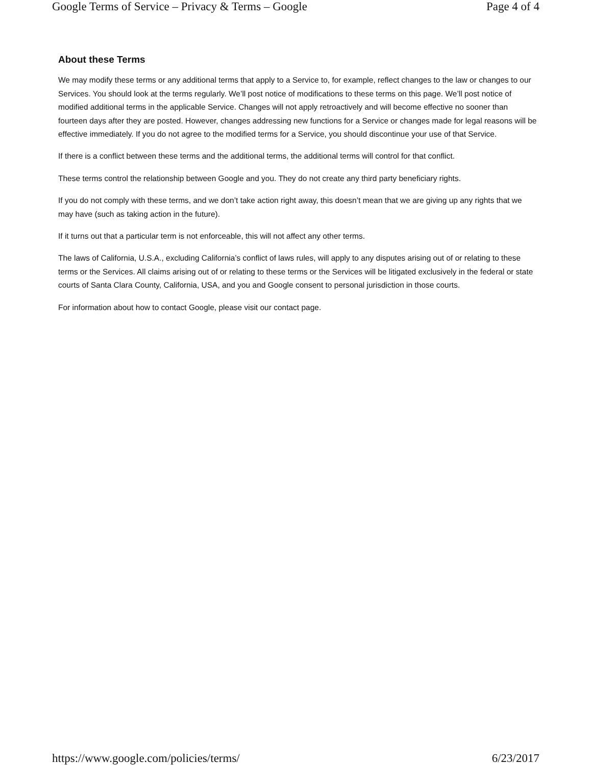Google Terms of Service – Privacy & Terms – Google Page 4 of 4
About these Terms
We may modify these terms or any additional terms that apply to a Service to, for example, reflect changes to the law or changes to our Services. You should look at the terms regularly. We’ll post notice of modifications to these terms on this page. We’ll post notice of modified additional terms in the applicable Service. Changes will not apply retroactively and will become effective no sooner than fourteen days after they are posted. However, changes addressing new functions for a Service or changes made for legal reasons will be effective immediately. If you do not agree to the modified terms for a Service, you should discontinue your use of that Service.
If there is a conflict between these terms and the additional terms, the additional terms will control for that conflict.
These terms control the relationship between Google and you. They do not create any third party beneficiary rights.
If you do not comply with these terms, and we don’t take action right away, this doesn’t mean that we are giving up any rights that we may have (such as taking action in the future).
If it turns out that a particular term is not enforceable, this will not affect any other terms.
The laws of California, U.S.A., excluding California’s conflict of laws rules, will apply to any disputes arising out of or relating to these terms or the Services. All claims arising out of or relating to these terms or the Services will be litigated exclusively in the federal or state courts of Santa Clara County, California, USA, and you and Google consent to personal jurisdiction in those courts.
For information about how to contact Google, please visit our contact page.
https://www.google.com/policies/terms/ 6/23/2017